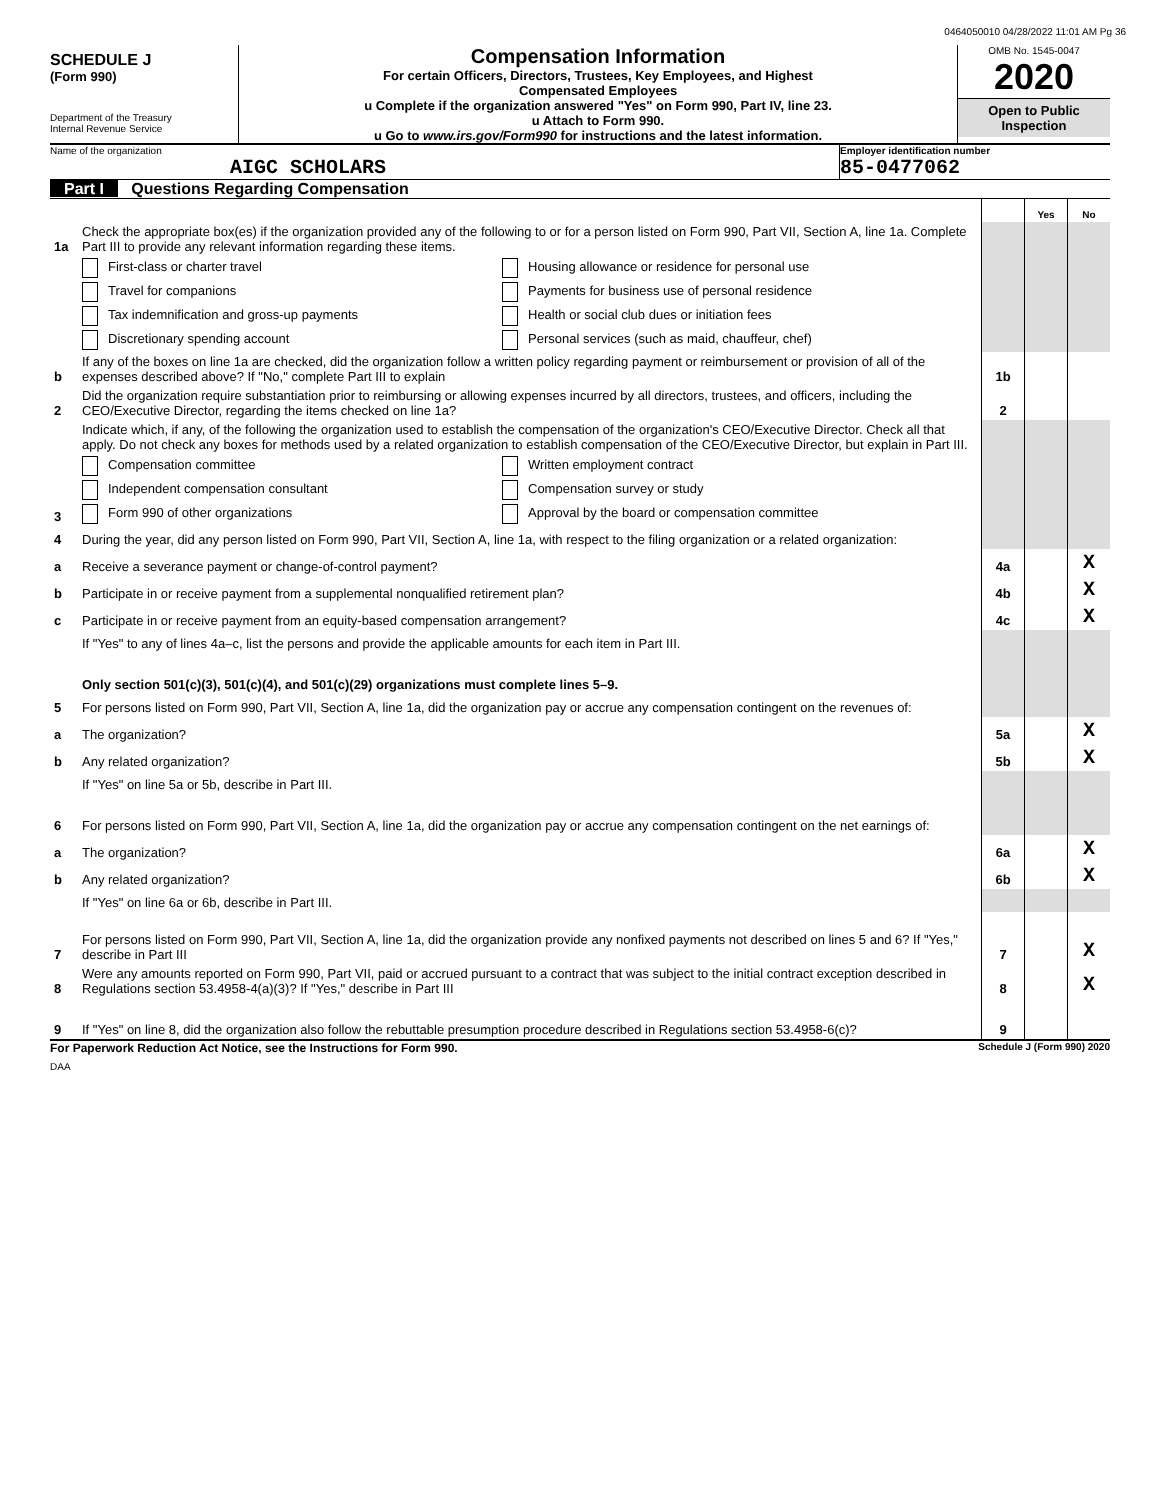0464050010 04/28/2022 11:01 AM Pg 36
SCHEDULE J
(Form 990)
Department of the Treasury
Internal Revenue Service
Compensation Information
For certain Officers, Directors, Trustees, Key Employees, and Highest
Compensated Employees
u Complete if the organization answered "Yes" on Form 990, Part IV, line 23.
u Attach to Form 990.
u Go to www.irs.gov/Form990 for instructions and the latest information.
OMB No. 1545-0047
2020
Open to Public
Inspection
Name of the organization
AIGC SCHOLARS
Employer identification number
85-0477062
Part I Questions Regarding Compensation
| | | | Yes | No |
| 1a | Check the appropriate box(es) if the organization provided any of the following to or for a person listed on Form 990, Part VII, Section A, line 1a. Complete Part III to provide any relevant information regarding these items. | | | |
| | First-class or charter travel Housing allowance or residence for personal use Travel for companions Payments for business use of personal residence Tax indemnification and gross-up payments Health or social club dues or initiation fees Discretionary spending account Personal services (such as maid, chauffeur, chef) | | | |
| b | If any of the boxes on line 1a are checked, did the organization follow a written policy regarding payment or reimbursement or provision of all of the expenses described above? If "No," complete Part III to explain | 1b | | |
| 2 | Did the organization require substantiation prior to reimbursing or allowing expenses incurred by all directors, trustees, and officers, including the CEO/Executive Director, regarding the items checked on line 1a? | 2 | | |
| 3 | Indicate which, if any, of the following the organization used to establish the compensation of the organization's CEO/Executive Director. Check all that apply. Do not check any boxes for methods used by a related organization to establish compensation of the CEO/Executive Director, but explain in Part III. Compensation committee Written employment contract Independent compensation consultant Compensation survey or study Form 990 of other organizations Approval by the board or compensation committee | | | |
| 4 | During the year, did any person listed on Form 990, Part VII, Section A, line 1a, with respect to the filing organization or a related organization: | | | |
| a | Receive a severance payment or change-of-control payment? | 4a | | X |
| b | Participate in or receive payment from a supplemental nonqualified retirement plan? | 4b | | X |
| c | Participate in or receive payment from an equity-based compensation arrangement? | 4c | | X |
| | If "Yes" to any of lines 4a–c, list the persons and provide the applicable amounts for each item in Part III. | | | |
| | Only section 501(c)(3), 501(c)(4), and 501(c)(29) organizations must complete lines 5–9. | | | |
| 5 | For persons listed on Form 990, Part VII, Section A, line 1a, did the organization pay or accrue any compensation contingent on the revenues of: | | | |
| a | The organization? | 5a | | X |
| b | Any related organization? | 5b | | X |
| | If "Yes" on line 5a or 5b, describe in Part III. | | | |
| 6 | For persons listed on Form 990, Part VII, Section A, line 1a, did the organization pay or accrue any compensation contingent on the net earnings of: | | | |
| a | The organization? | 6a | | X |
| b | Any related organization? | 6b | | X |
| | If "Yes" on line 6a or 6b, describe in Part III. | | | |
| 7 | For persons listed on Form 990, Part VII, Section A, line 1a, did the organization provide any nonfixed payments not described on lines 5 and 6? If "Yes," describe in Part III | 7 | | X |
| 8 | Were any amounts reported on Form 990, Part VII, paid or accrued pursuant to a contract that was subject to the initial contract exception described in Regulations section 53.4958-4(a)(3)? If "Yes," describe in Part III | 8 | | X |
| 9 | If "Yes" on line 8, did the organization also follow the rebuttable presumption procedure described in Regulations section 53.4958-6(c)? | 9 | | |
For Paperwork Reduction Act Notice, see the Instructions for Form 990. Schedule J (Form 990) 2020
DAA